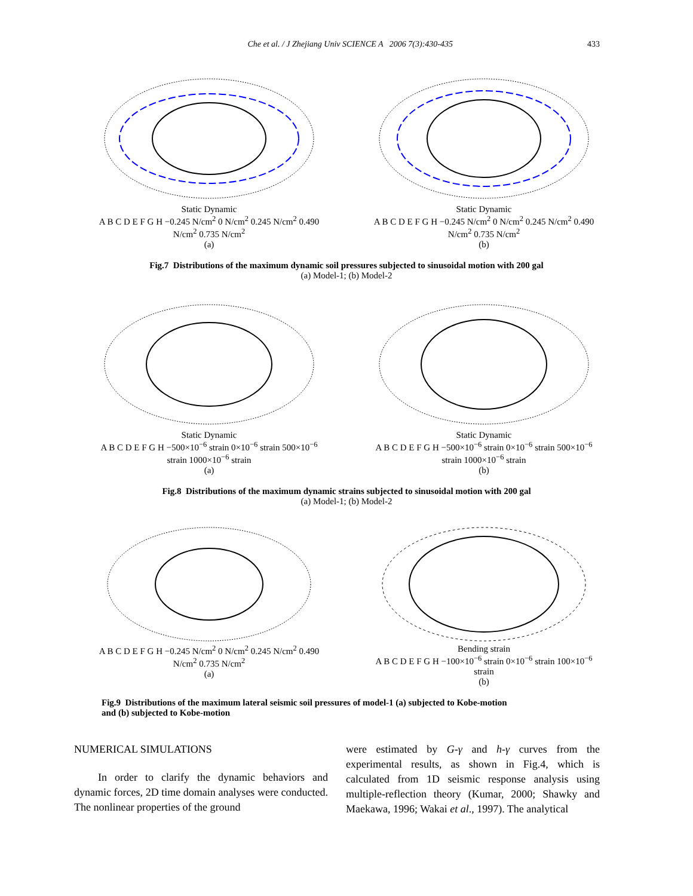Che et al. / J Zhejiang Univ SCIENCE A 2006 7(3):430-435 433
Static Dynamic
A B C D E F G H −0.245 N/cm<sup>2</sup> 0 N/cm<sup>2</sup> 0.245 N/cm<sup>2</sup> 0.490 N/cm<sup>2</sup> 0.735 N/cm<sup>2</sup>
(a)
Static Dynamic
A B C D E F G H −0.245 N/cm<sup>2</sup> 0 N/cm<sup>2</sup> 0.245 N/cm<sup>2</sup> 0.490 N/cm<sup>2</sup> 0.735 N/cm<sup>2</sup>
(b)
Fig.7 Distributions of the maximum dynamic soil pressures subjected to sinusoidal motion with 200 gal
(a) Model-1; (b) Model-2
Static Dynamic
A B C D E F G H −500×10<sup>−6</sup> strain 0×10<sup>−6</sup> strain 500×10<sup>−6</sup> strain 1000×10<sup>−6</sup> strain
(a)
Static Dynamic
A B C D E F G H −500×10<sup>−6</sup> strain 0×10<sup>−6</sup> strain 500×10<sup>−6</sup> strain 1000×10<sup>−6</sup> strain
(b)
Fig.8 Distributions of the maximum dynamic strains subjected to sinusoidal motion with 200 gal
(a) Model-1; (b) Model-2
A B C D E F G H −0.245 N/cm<sup>2</sup> 0 N/cm<sup>2</sup> 0.245 N/cm<sup>2</sup> 0.490 N/cm<sup>2</sup> 0.735 N/cm<sup>2</sup>
(a)
Bending strain
A B C D E F G H −100×10<sup>−6</sup> strain 0×10<sup>−6</sup> strain 100×10<sup>−6</sup> strain
(b)
Fig.9 Distributions of the maximum lateral seismic soil pressures of model-1 (a) subjected to Kobe-motion
and (b) subjected to Kobe-motion
NUMERICAL SIMULATIONS
In order to clarify the dynamic behaviors and dynamic forces, 2D time domain analyses were conducted. The nonlinear properties of the ground
were estimated by G-γ and h-γ curves from the experimental results, as shown in Fig.4, which is calculated from 1D seismic response analysis using multiple-reflection theory (Kumar, 2000; Shawky and Maekawa, 1996; Wakai et al., 1997). The analytical